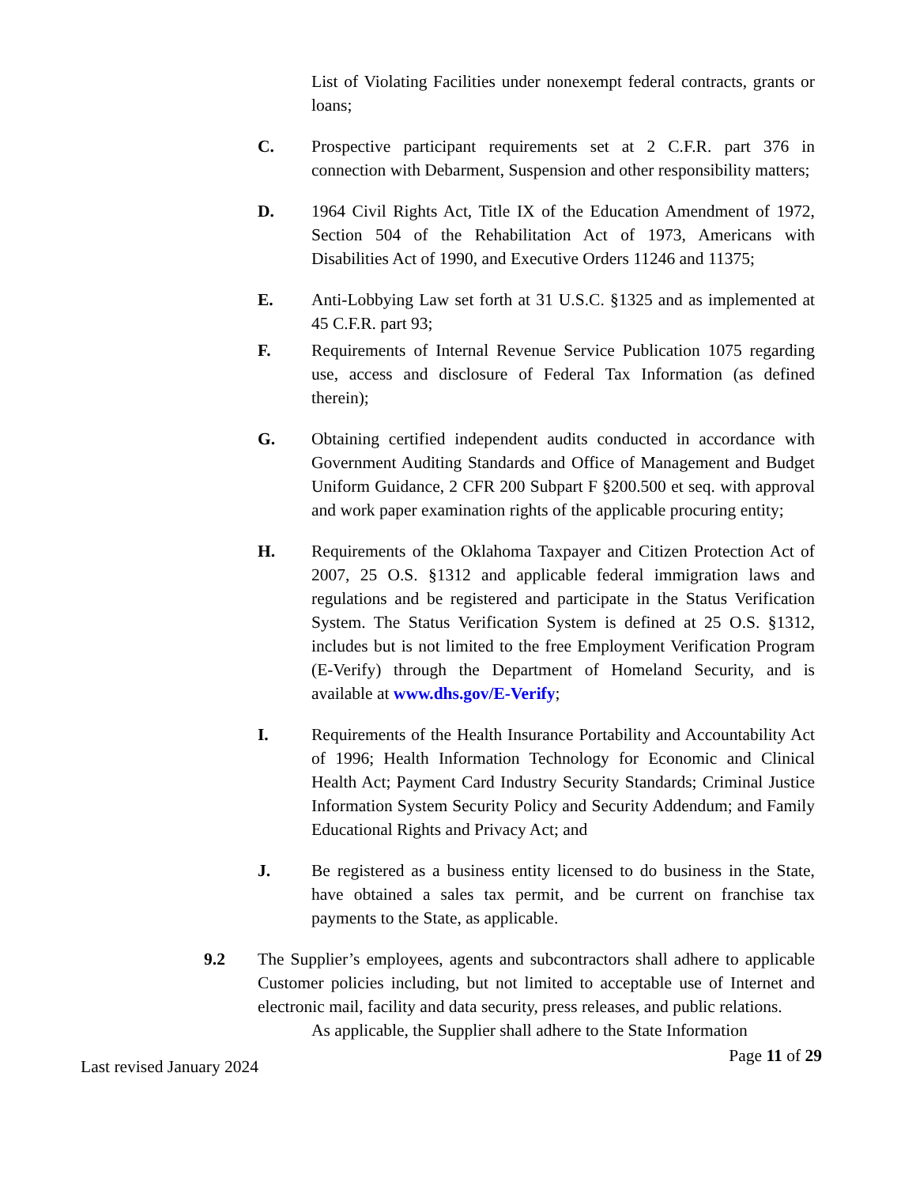List of Violating Facilities under nonexempt federal contracts, grants or loans;
C. Prospective participant requirements set at 2 C.F.R. part 376 in connection with Debarment, Suspension and other responsibility matters;
D. 1964 Civil Rights Act, Title IX of the Education Amendment of 1972, Section 504 of the Rehabilitation Act of 1973, Americans with Disabilities Act of 1990, and Executive Orders 11246 and 11375;
E. Anti-Lobbying Law set forth at 31 U.S.C. §1325 and as implemented at 45 C.F.R. part 93;
F. Requirements of Internal Revenue Service Publication 1075 regarding use, access and disclosure of Federal Tax Information (as defined therein);
G. Obtaining certified independent audits conducted in accordance with Government Auditing Standards and Office of Management and Budget Uniform Guidance, 2 CFR 200 Subpart F §200.500 et seq. with approval and work paper examination rights of the applicable procuring entity;
H. Requirements of the Oklahoma Taxpayer and Citizen Protection Act of 2007, 25 O.S. §1312 and applicable federal immigration laws and regulations and be registered and participate in the Status Verification System. The Status Verification System is defined at 25 O.S. §1312, includes but is not limited to the free Employment Verification Program (E-Verify) through the Department of Homeland Security, and is available at www.dhs.gov/E-Verify;
I. Requirements of the Health Insurance Portability and Accountability Act of 1996; Health Information Technology for Economic and Clinical Health Act; Payment Card Industry Security Standards; Criminal Justice Information System Security Policy and Security Addendum; and Family Educational Rights and Privacy Act; and
J. Be registered as a business entity licensed to do business in the State, have obtained a sales tax permit, and be current on franchise tax payments to the State, as applicable.
9.2 The Supplier’s employees, agents and subcontractors shall adhere to applicable Customer policies including, but not limited to acceptable use of Internet and electronic mail, facility and data security, press releases, and public relations.
As applicable, the Supplier shall adhere to the State Information
Last revised January 2024 Page 11 of 29